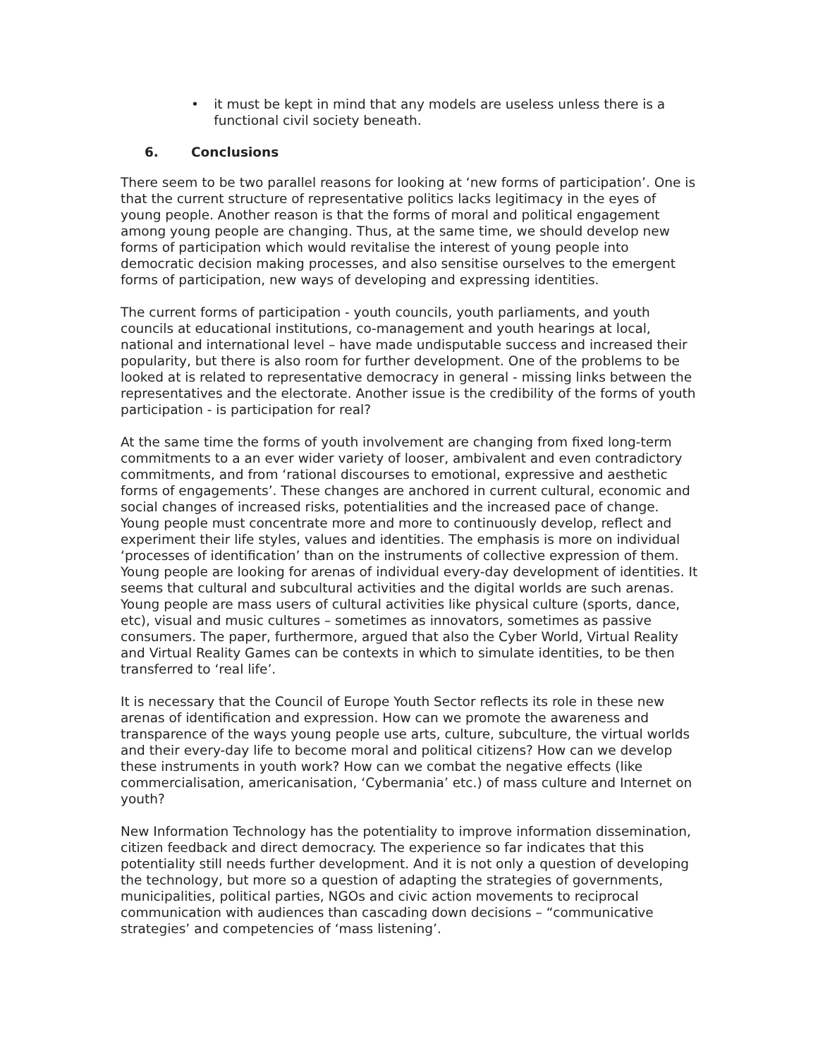• it must be kept in mind that any models are useless unless there is a functional civil society beneath.
6. Conclusions
There seem to be two parallel reasons for looking at ‘new forms of participation’. One is that the current structure of representative politics lacks legitimacy in the eyes of young people. Another reason is that the forms of moral and political engagement among young people are changing. Thus, at the same time, we should develop new forms of participation which would revitalise the interest of young people into democratic decision making processes, and also sensitise ourselves to the emergent forms of participation, new ways of developing and expressing identities.
The current forms of participation - youth councils, youth parliaments, and youth councils at educational institutions, co-management and youth hearings at local, national and international level – have made undisputable success and increased their popularity, but there is also room for further development. One of the problems to be looked at is related to representative democracy in general - missing links between the representatives and the electorate. Another issue is the credibility of the forms of youth participation - is participation for real?
At the same time the forms of youth involvement are changing from fixed long-term commitments to a an ever wider variety of looser, ambivalent and even contradictory commitments, and from ‘rational discourses to emotional, expressive and aesthetic forms of engagements’. These changes are anchored in current cultural, economic and social changes of increased risks, potentialities and the increased pace of change. Young people must concentrate more and more to continuously develop, reflect and experiment their life styles, values and identities. The emphasis is more on individual ‘processes of identification’ than on the instruments of collective expression of them. Young people are looking for arenas of individual every-day development of identities. It seems that cultural and subcultural activities and the digital worlds are such arenas. Young people are mass users of cultural activities like physical culture (sports, dance, etc), visual and music cultures – sometimes as innovators, sometimes as passive consumers. The paper, furthermore, argued that also the Cyber World, Virtual Reality and Virtual Reality Games can be contexts in which to simulate identities, to be then transferred to ‘real life’.
It is necessary that the Council of Europe Youth Sector reflects its role in these new arenas of identification and expression. How can we promote the awareness and transparence of the ways young people use arts, culture, subculture, the virtual worlds and their every-day life to become moral and political citizens? How can we develop these instruments in youth work? How can we combat the negative effects (like commercialisation, americanisation, ‘Cybermania’ etc.) of mass culture and Internet on youth?
New Information Technology has the potentiality to improve information dissemination, citizen feedback and direct democracy. The experience so far indicates that this potentiality still needs further development. And it is not only a question of developing the technology, but more so a question of adapting the strategies of governments, municipalities, political parties, NGOs and civic action movements to reciprocal communication with audiences than cascading down decisions – “communicative strategies’ and competencies of ‘mass listening’.